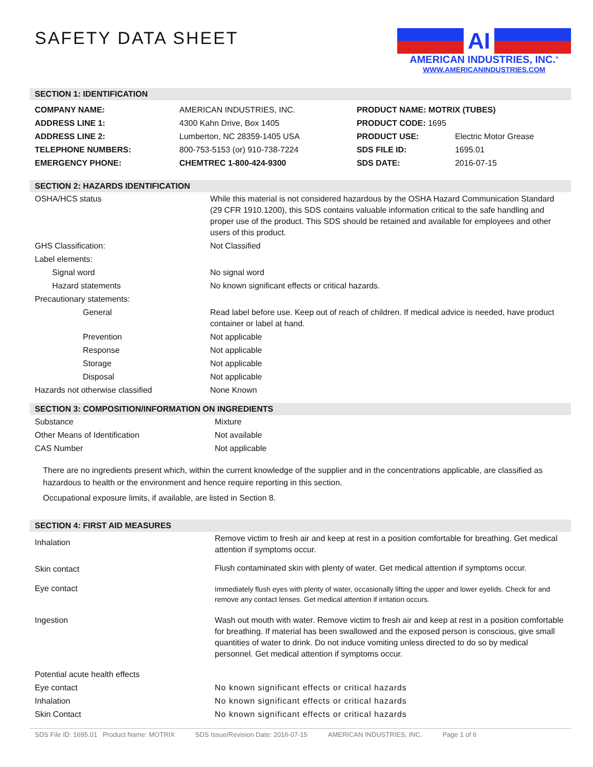SAFETY DATA SHEET
AI
AMERICAN INDUSTRIES, INC.<sup>®</sup>
WWW.AMERICANINDUSTRIES.COM
SECTION 1: IDENTIFICATION
| COMPANY NAME: | AMERICAN INDUSTRIES, INC. | PRODUCT NAME: MOTRIX (TUBES) | |
| ADDRESS LINE 1: | 4300 Kahn Drive, Box 1405 | PRODUCT CODE: 1695 | |
| ADDRESS LINE 2: | Lumberton, NC 28359-1405 USA | PRODUCT USE: | Electric Motor Grease |
| TELEPHONE NUMBERS: | 800-753-5153 (or) 910-738-7224 | SDS FILE ID: | 1695.01 |
| EMERGENCY PHONE: | CHEMTREC 1-800-424-9300 | SDS DATE: | 2016-07-15 |
SECTION 2: HAZARDS IDENTIFICATION
| OSHA/HCS status | While this material is not considered hazardous by the OSHA Hazard Communication Standard (29 CFR 1910.1200), this SDS contains valuable information critical to the safe handling and proper use of the product. This SDS should be retained and available for employees and other users of this product. |
| GHS Classification: | Not Classified |
| Label elements: | |
| Signal word | No signal word |
| Hazard statements | No known significant effects or critical hazards. |
| Precautionary statements: | |
| General | Read label before use. Keep out of reach of children. If medical advice is needed, have product container or label at hand. |
| Prevention | Not applicable |
| Response | Not applicable |
| Storage | Not applicable |
| Disposal | Not applicable |
| Hazards not otherwise classified | None Known |
SECTION 3: COMPOSITION/INFORMATION ON INGREDIENTS
| Substance | Mixture |
| Other Means of Identification | Not available |
| CAS Number | Not applicable |
There are no ingredients present which, within the current knowledge of the supplier and in the concentrations applicable, are classified as hazardous to health or the environment and hence require reporting in this section.
Occupational exposure limits, if available, are listed in Section 8.
SECTION 4: FIRST AID MEASURES
| Inhalation | Remove victim to fresh air and keep at rest in a position comfortable for breathing. Get medical attention if symptoms occur. |
| Skin contact | Flush contaminated skin with plenty of water. Get medical attention if symptoms occur. |
| Eye contact | Immediately flush eyes with plenty of water, occasionally lifting the upper and lower eyelids. Check for and remove any contact lenses. Get medical attention if irritation occurs. |
| Ingestion | Wash out mouth with water. Remove victim to fresh air and keep at rest in a position comfortable for breathing. If material has been swallowed and the exposed person is conscious, give small quantities of water to drink. Do not induce vomiting unless directed to do so by medical personnel. Get medical attention if symptoms occur. |
| Potential acute health effects | |
| Eye contact | No known significant effects or critical hazards |
| Inhalation | No known significant effects or critical hazards |
| Skin Contact | No known significant effects or critical hazards |
SDS File ID: 1695.01 Product Name: MOTRIX SDS Issue/Revision Date: 2016-07-15 AMERICAN INDUSTRIES, INC. Page 1 of 6